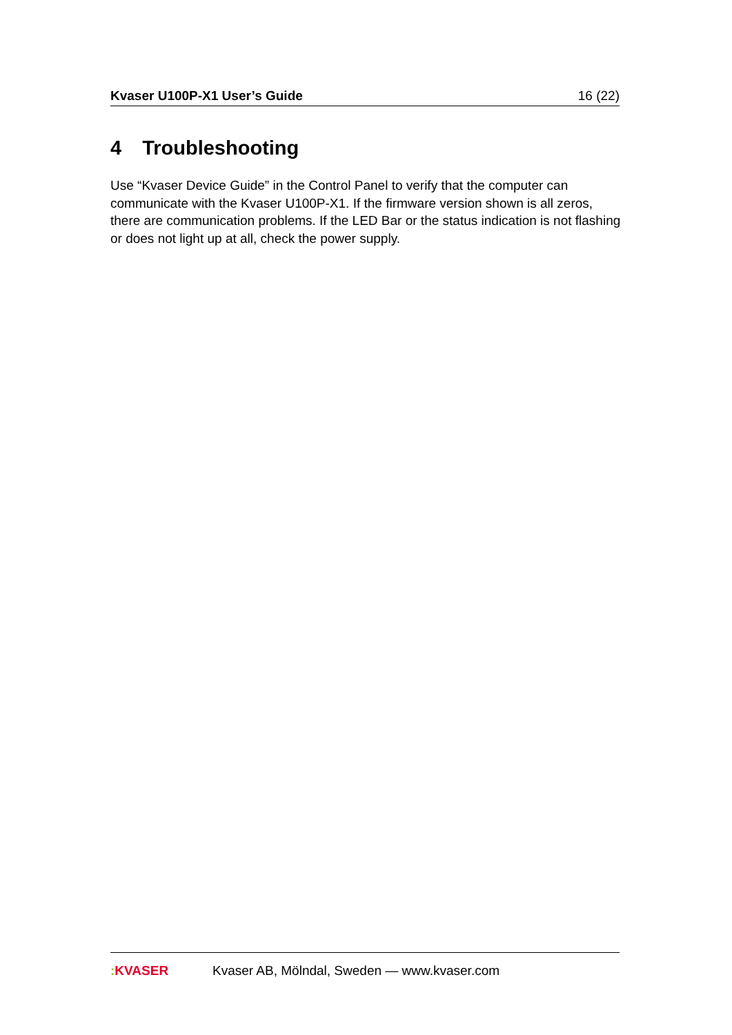Kvaser U100P-X1 User’s Guide 16 (22)
4 Troubleshooting
Use “Kvaser Device Guide” in the Control Panel to verify that the computer can communicate with the Kvaser U100P-X1. If the firmware version shown is all zeros, there are communication problems. If the LED Bar or the status indication is not flashing or does not light up at all, check the power supply.
: KVASER
Kvaser AB, Mölndal, Sweden — www.kvaser.com